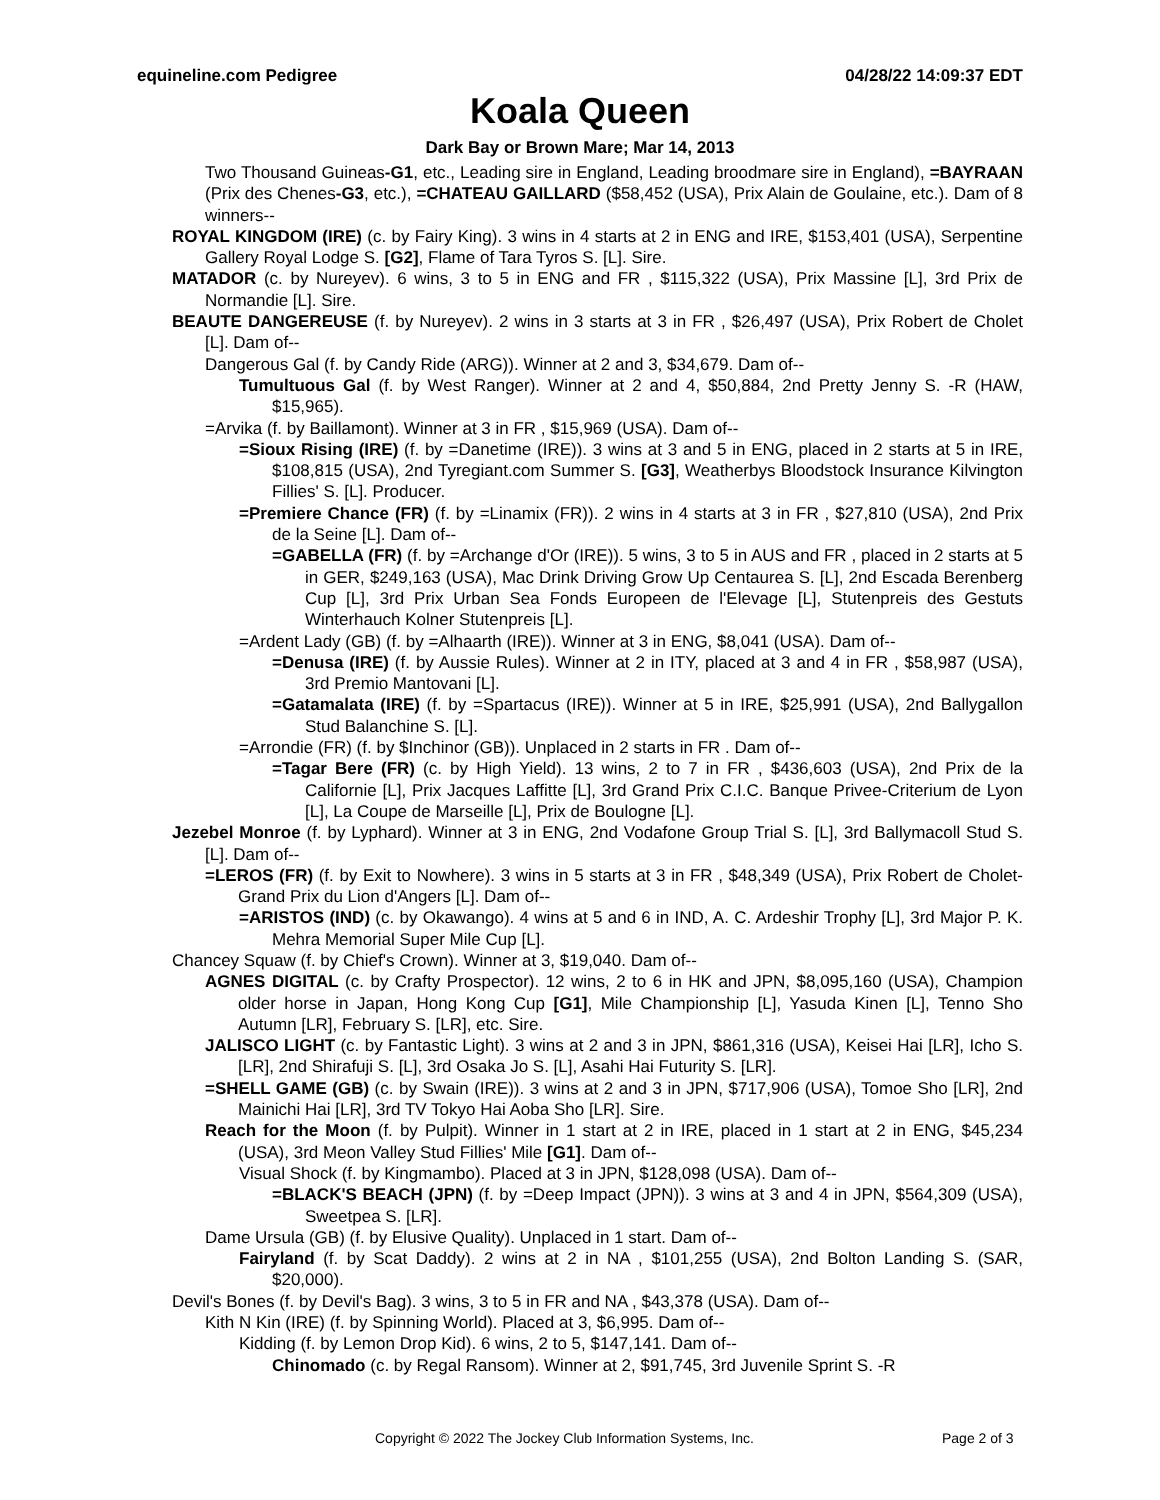equineline.com Pedigree 04/28/22 14:09:37 EDT
Koala Queen
Dark Bay or Brown Mare; Mar 14, 2013
Two Thousand Guineas-G1, etc., Leading sire in England, Leading broodmare sire in England), =BAYRAAN (Prix des Chenes-G3, etc.), =CHATEAU GAILLARD ($58,452 (USA), Prix Alain de Goulaine, etc.). Dam of 8 winners--
ROYAL KINGDOM (IRE) (c. by Fairy King). 3 wins in 4 starts at 2 in ENG and IRE, $153,401 (USA), Serpentine Gallery Royal Lodge S. [G2], Flame of Tara Tyros S. [L]. Sire.
MATADOR (c. by Nureyev). 6 wins, 3 to 5 in ENG and FR , $115,322 (USA), Prix Massine [L], 3rd Prix de Normandie [L]. Sire.
BEAUTE DANGEREUSE (f. by Nureyev). 2 wins in 3 starts at 3 in FR , $26,497 (USA), Prix Robert de Cholet [L]. Dam of--
Dangerous Gal (f. by Candy Ride (ARG)). Winner at 2 and 3, $34,679. Dam of--
Tumultuous Gal (f. by West Ranger). Winner at 2 and 4, $50,884, 2nd Pretty Jenny S. -R (HAW, $15,965).
=Arvika (f. by Baillamont). Winner at 3 in FR , $15,969 (USA). Dam of--
=Sioux Rising (IRE) (f. by =Danetime (IRE)). 3 wins at 3 and 5 in ENG, placed in 2 starts at 5 in IRE, $108,815 (USA), 2nd Tyregiant.com Summer S. [G3], Weatherbys Bloodstock Insurance Kilvington Fillies' S. [L]. Producer.
=Premiere Chance (FR) (f. by =Linamix (FR)). 2 wins in 4 starts at 3 in FR , $27,810 (USA), 2nd Prix de la Seine [L]. Dam of--
=GABELLA (FR) (f. by =Archange d'Or (IRE)). 5 wins, 3 to 5 in AUS and FR , placed in 2 starts at 5 in GER, $249,163 (USA), Mac Drink Driving Grow Up Centaurea S. [L], 2nd Escada Berenberg Cup [L], 3rd Prix Urban Sea Fonds Europeen de l'Elevage [L], Stutenpreis des Gestuts Winterhauch Kolner Stutenpreis [L].
=Ardent Lady (GB) (f. by =Alhaarth (IRE)). Winner at 3 in ENG, $8,041 (USA). Dam of--
=Denusa (IRE) (f. by Aussie Rules). Winner at 2 in ITY, placed at 3 and 4 in FR , $58,987 (USA), 3rd Premio Mantovani [L].
=Gatamalata (IRE) (f. by =Spartacus (IRE)). Winner at 5 in IRE, $25,991 (USA), 2nd Ballygallon Stud Balanchine S. [L].
=Arrondie (FR) (f. by $Inchinor (GB)). Unplaced in 2 starts in FR . Dam of--
=Tagar Bere (FR) (c. by High Yield). 13 wins, 2 to 7 in FR , $436,603 (USA), 2nd Prix de la Californie [L], Prix Jacques Laffitte [L], 3rd Grand Prix C.I.C. Banque Privee-Criterium de Lyon [L], La Coupe de Marseille [L], Prix de Boulogne [L].
Jezebel Monroe (f. by Lyphard). Winner at 3 in ENG, 2nd Vodafone Group Trial S. [L], 3rd Ballymacoll Stud S. [L]. Dam of--
=LEROS (FR) (f. by Exit to Nowhere). 3 wins in 5 starts at 3 in FR , $48,349 (USA), Prix Robert de Cholet-Grand Prix du Lion d'Angers [L]. Dam of--
=ARISTOS (IND) (c. by Okawango). 4 wins at 5 and 6 in IND, A. C. Ardeshir Trophy [L], 3rd Major P. K. Mehra Memorial Super Mile Cup [L].
Chancey Squaw (f. by Chief's Crown). Winner at 3, $19,040. Dam of--
AGNES DIGITAL (c. by Crafty Prospector). 12 wins, 2 to 6 in HK and JPN, $8,095,160 (USA), Champion older horse in Japan, Hong Kong Cup [G1], Mile Championship [L], Yasuda Kinen [L], Tenno Sho Autumn [LR], February S. [LR], etc. Sire.
JALISCO LIGHT (c. by Fantastic Light). 3 wins at 2 and 3 in JPN, $861,316 (USA), Keisei Hai [LR], Icho S. [LR], 2nd Shirafuji S. [L], 3rd Osaka Jo S. [L], Asahi Hai Futurity S. [LR].
=SHELL GAME (GB) (c. by Swain (IRE)). 3 wins at 2 and 3 in JPN, $717,906 (USA), Tomoe Sho [LR], 2nd Mainichi Hai [LR], 3rd TV Tokyo Hai Aoba Sho [LR]. Sire.
Reach for the Moon (f. by Pulpit). Winner in 1 start at 2 in IRE, placed in 1 start at 2 in ENG, $45,234 (USA), 3rd Meon Valley Stud Fillies' Mile [G1]. Dam of--
Visual Shock (f. by Kingmambo). Placed at 3 in JPN, $128,098 (USA). Dam of--
=BLACK'S BEACH (JPN) (f. by =Deep Impact (JPN)). 3 wins at 3 and 4 in JPN, $564,309 (USA), Sweetpea S. [LR].
Dame Ursula (GB) (f. by Elusive Quality). Unplaced in 1 start. Dam of--
Fairyland (f. by Scat Daddy). 2 wins at 2 in NA , $101,255 (USA), 2nd Bolton Landing S. (SAR, $20,000).
Devil's Bones (f. by Devil's Bag). 3 wins, 3 to 5 in FR and NA , $43,378 (USA). Dam of--
Kith N Kin (IRE) (f. by Spinning World). Placed at 3, $6,995. Dam of--
Kidding (f. by Lemon Drop Kid). 6 wins, 2 to 5, $147,141. Dam of--
Chinomado (c. by Regal Ransom). Winner at 2, $91,745, 3rd Juvenile Sprint S. -R
Copyright © 2022 The Jockey Club Information Systems, Inc. Page 2 of 3